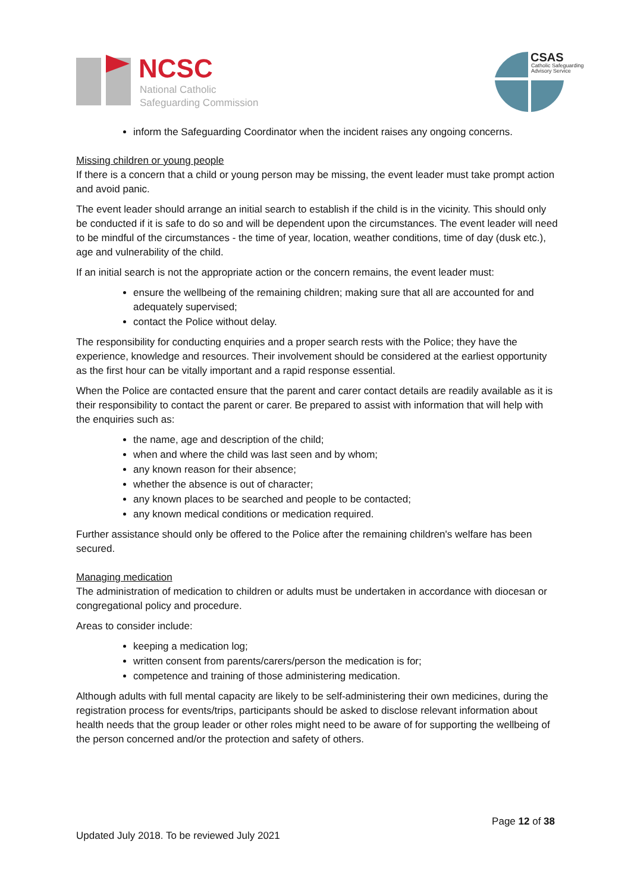NCSC
National Catholic
Safeguarding Commission
CSAS
Catholic Safeguarding
Advisory Service
inform the Safeguarding Coordinator when the incident raises any ongoing concerns.
Missing children or young people
If there is a concern that a child or young person may be missing, the event leader must take prompt action and avoid panic.
The event leader should arrange an initial search to establish if the child is in the vicinity. This should only be conducted if it is safe to do so and will be dependent upon the circumstances. The event leader will need to be mindful of the circumstances - the time of year, location, weather conditions, time of day (dusk etc.), age and vulnerability of the child.
If an initial search is not the appropriate action or the concern remains, the event leader must:
ensure the wellbeing of the remaining children; making sure that all are accounted for and adequately supervised;
contact the Police without delay.
The responsibility for conducting enquiries and a proper search rests with the Police; they have the experience, knowledge and resources. Their involvement should be considered at the earliest opportunity as the first hour can be vitally important and a rapid response essential.
When the Police are contacted ensure that the parent and carer contact details are readily available as it is their responsibility to contact the parent or carer. Be prepared to assist with information that will help with the enquiries such as:
the name, age and description of the child;
when and where the child was last seen and by whom;
any known reason for their absence;
whether the absence is out of character;
any known places to be searched and people to be contacted;
any known medical conditions or medication required.
Further assistance should only be offered to the Police after the remaining children's welfare has been secured.
Managing medication
The administration of medication to children or adults must be undertaken in accordance with diocesan or congregational policy and procedure.
Areas to consider include:
keeping a medication log;
written consent from parents/carers/person the medication is for;
competence and training of those administering medication.
Although adults with full mental capacity are likely to be self-administering their own medicines, during the registration process for events/trips, participants should be asked to disclose relevant information about health needs that the group leader or other roles might need to be aware of for supporting the wellbeing of the person concerned and/or the protection and safety of others.
Page 12 of 38
Updated July 2018. To be reviewed July 2021